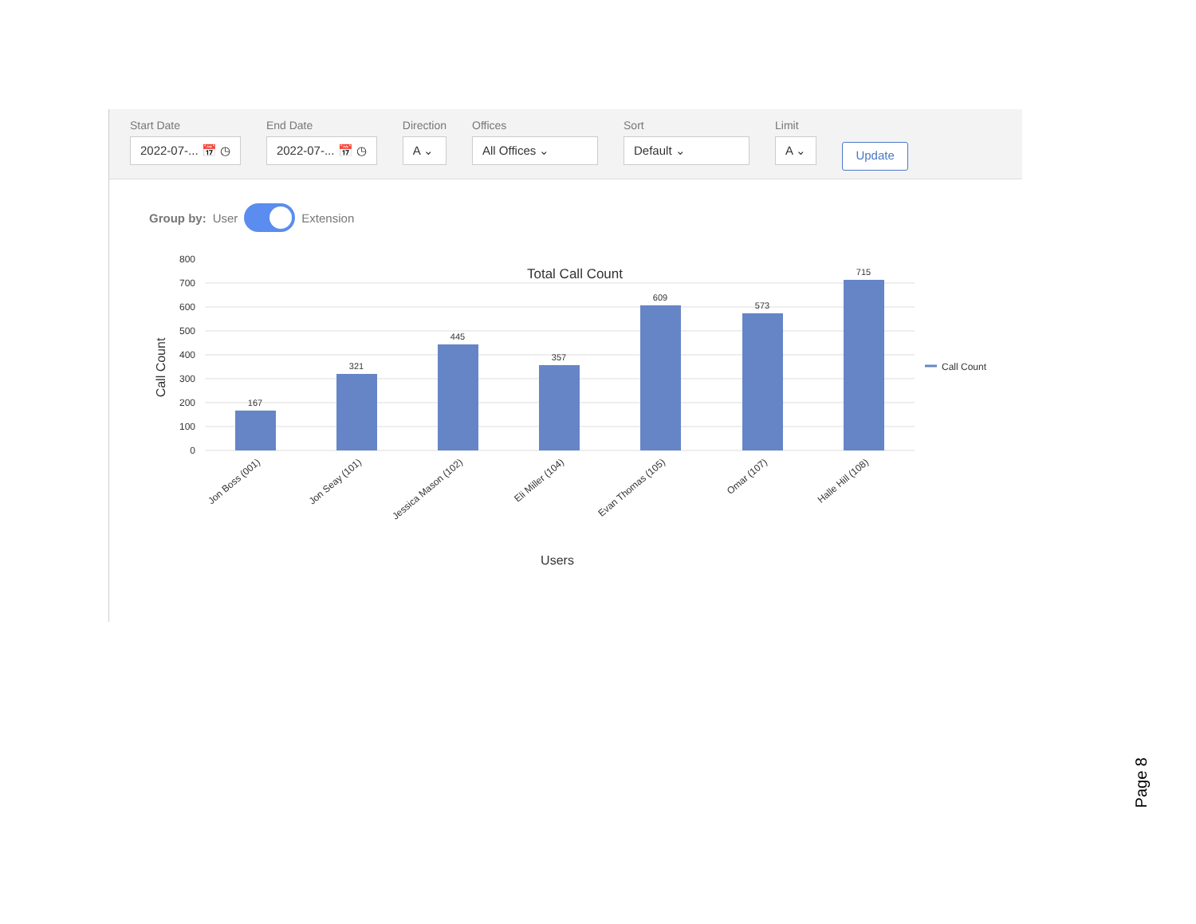Start Date
2022-07-... 📅 ◷
End Date
2022-07-... 📅 ◷
Direction
A ⌄
Offices
All Offices ⌄
Sort
Default ⌄
Limit
A ⌄
Update
Group by: User Extension
Total Call Count
0
100
200
300
400
500
600
700
800
167
321
445
357
609
573
715
Call Count
Jon Boss (001)
Jon Seay (101)
Jessica Mason (102)
Eli Miller (104)
Evan Thomas (105)
Omar (107)
Halle Hill (108)
Users
Call Count
Page 8